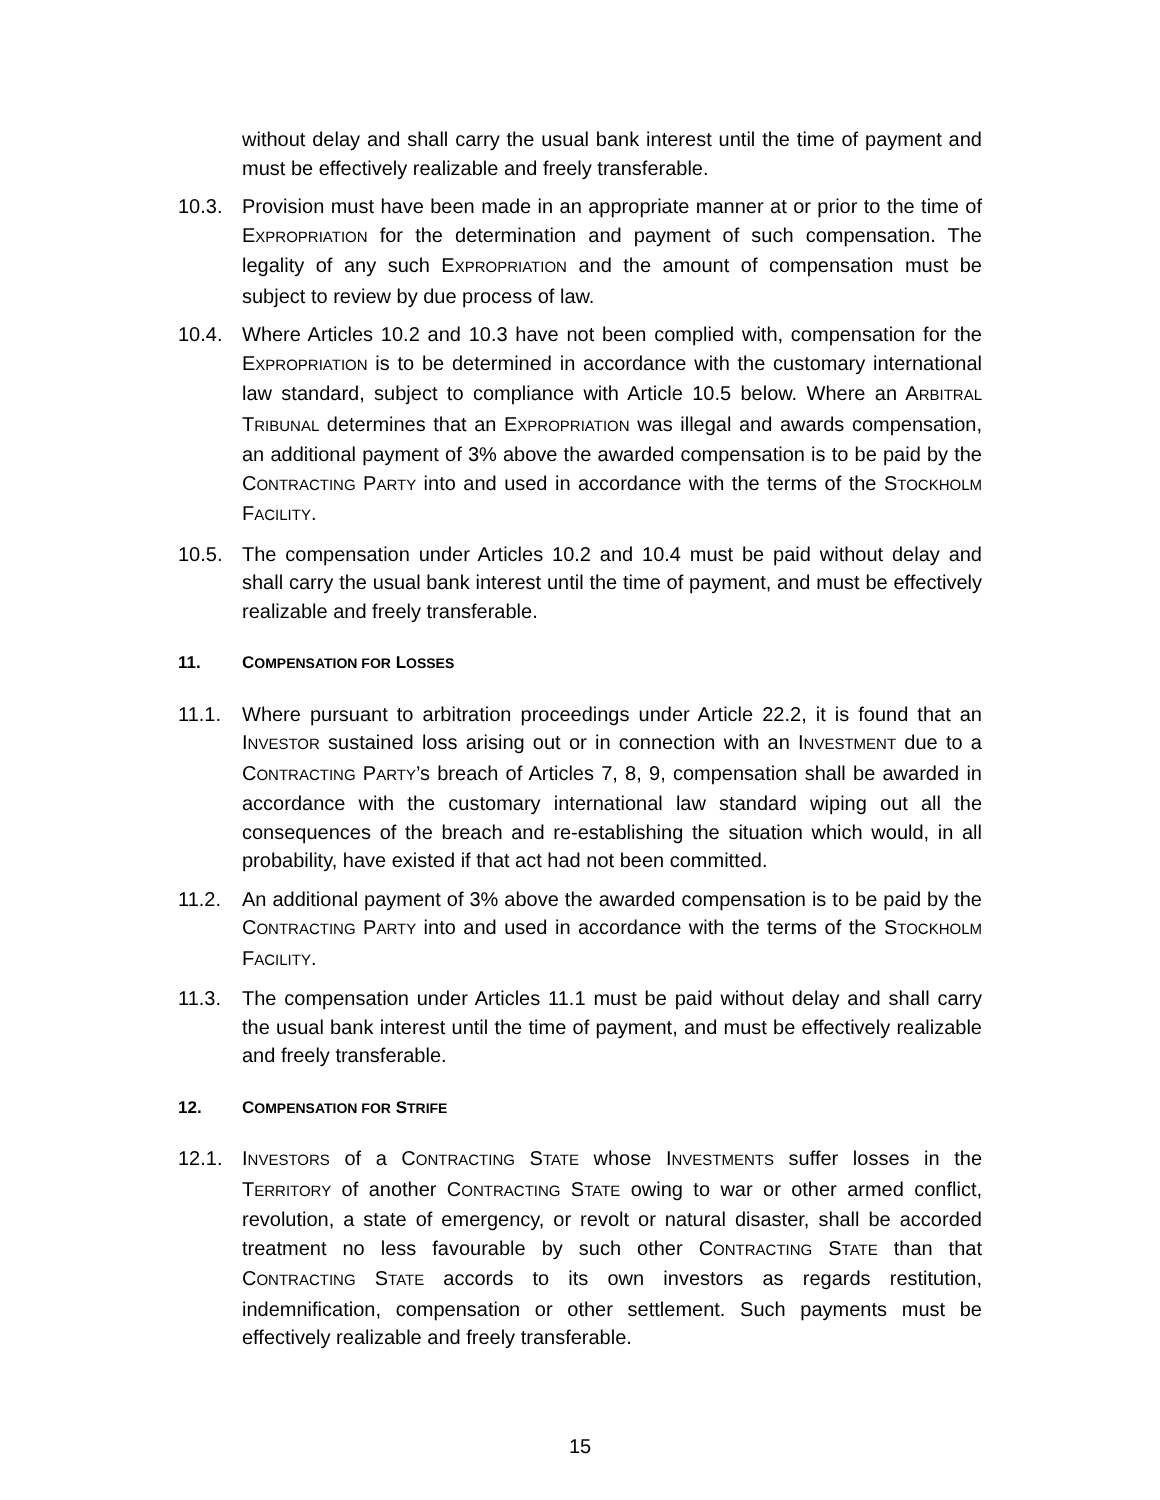without delay and shall carry the usual bank interest until the time of payment and must be effectively realizable and freely transferable.
10.3. Provision must have been made in an appropriate manner at or prior to the time of EXPROPRIATION for the determination and payment of such compensation. The legality of any such EXPROPRIATION and the amount of compensation must be subject to review by due process of law.
10.4. Where Articles 10.2 and 10.3 have not been complied with, compensation for the EXPROPRIATION is to be determined in accordance with the customary international law standard, subject to compliance with Article 10.5 below. Where an ARBITRAL TRIBUNAL determines that an EXPROPRIATION was illegal and awards compensation, an additional payment of 3% above the awarded compensation is to be paid by the CONTRACTING PARTY into and used in accordance with the terms of the STOCKHOLM FACILITY.
10.5. The compensation under Articles 10.2 and 10.4 must be paid without delay and shall carry the usual bank interest until the time of payment, and must be effectively realizable and freely transferable.
11. COMPENSATION FOR LOSSES
11.1. Where pursuant to arbitration proceedings under Article 22.2, it is found that an INVESTOR sustained loss arising out or in connection with an INVESTMENT due to a CONTRACTING PARTY’s breach of Articles 7, 8, 9, compensation shall be awarded in accordance with the customary international law standard wiping out all the consequences of the breach and re-establishing the situation which would, in all probability, have existed if that act had not been committed.
11.2. An additional payment of 3% above the awarded compensation is to be paid by the CONTRACTING PARTY into and used in accordance with the terms of the STOCKHOLM FACILITY.
11.3. The compensation under Articles 11.1 must be paid without delay and shall carry the usual bank interest until the time of payment, and must be effectively realizable and freely transferable.
12. COMPENSATION FOR STRIFE
12.1. INVESTORS of a CONTRACTING STATE whose INVESTMENTS suffer losses in the TERRITORY of another CONTRACTING STATE owing to war or other armed conflict, revolution, a state of emergency, or revolt or natural disaster, shall be accorded treatment no less favourable by such other CONTRACTING STATE than that CONTRACTING STATE accords to its own investors as regards restitution, indemnification, compensation or other settlement. Such payments must be effectively realizable and freely transferable.
15